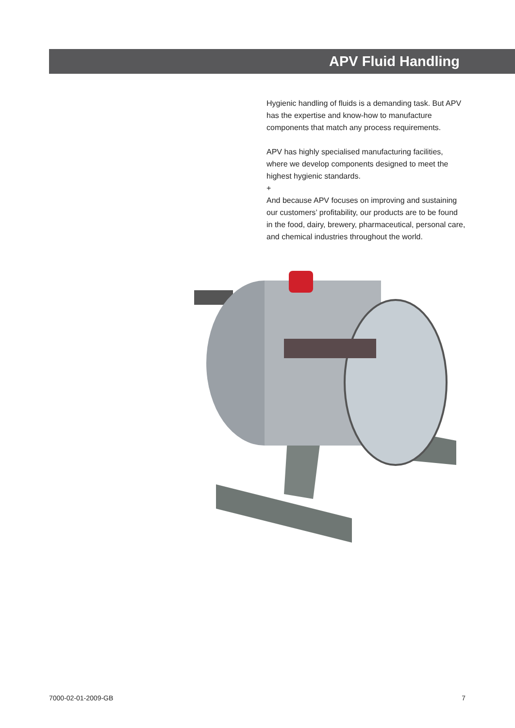APV Fluid Handling
Hygienic handling of fluids is a demanding task. But APV has the expertise and know-how to manufacture components that match any process requirements.
APV has highly specialised manufacturing facilities, where we develop components designed to meet the highest hygienic standards.
+
And because APV focuses on improving and sustaining our customers’ profitability, our products are to be found in the food, dairy, brewery, pharmaceutical, personal care, and chemical industries throughout the world.
7000-02-01-2009-GB 7